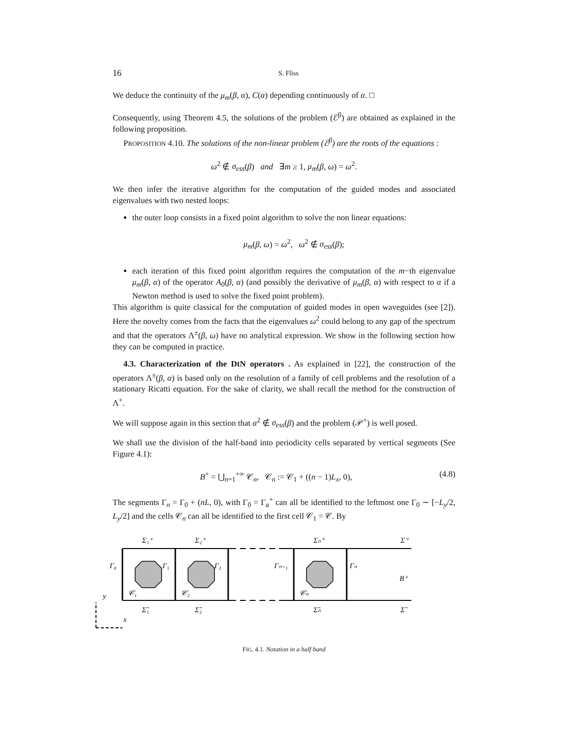16 S. Fliss
We deduce the continuity of the μ<sub>m</sub>(β, α), C(α) depending continuously of α. □
Consequently, using Theorem 4.5, the solutions of the problem (ℰ<sup>β</sup>) are obtained as explained in the following proposition.
PROPOSITION 4.10. The solutions of the non-linear problem (ℰ<sup>β</sup>) are the roots of the equations :
ω<sup>2</sup> ∉ σ<sub>ess</sub>(β) and ∃m ≥ 1, μ<sub>m</sub>(β, ω) = ω<sup>2</sup>.
We then infer the iterative algorithm for the computation of the guided modes and associated eigenvalues with two nested loops:
the outer loop consists in a fixed point algorithm to solve the non linear equations:
μ<sub>m</sub>(β, ω) = ω<sup>2</sup>, ω<sup>2</sup> ∉ σ<sub>ess</sub>(β);
each iteration of this fixed point algorithm requires the computation of the m−th eigenvalue μ<sub>m</sub>(β, α) of the operator A<sub>0</sub>(β, α) (and possibly the derivative of μ<sub>m</sub>(β, α) with respect to α if a Newton method is used to solve the fixed point problem).
This algorithm is quite classical for the computation of guided modes in open waveguides (see [2]). Here the novelty comes from the facts that the eigenvalues ω<sup>2</sup> could belong to any gap of the spectrum and that the operators Λ<sup>±</sup>(β, ω) have no analytical expression. We show in the following section how they can be computed in practice.
4.3. Characterization of the DtN operators . As explained in [22], the construction of the operators Λ<sup>±</sup>(β, α) is based only on the resolution of a family of cell problems and the resolution of a stationary Ricatti equation. For the sake of clarity, we shall recall the method for the construction of Λ<sup>+</sup>.
We will suppose again in this section that α<sup>2</sup> ∉ σ<sub>ess</sub>(β) and the problem (𝒫<sup>+</sup>) is well posed.
We shall use the division of the half-band into periodicity cells separated by vertical segments (See Figure 4.1):
B<sup>+</sup> = ⋃<sub>n=1</sub><sup>+∞</sup> 𝒞<sub>n</sub>, 𝒞<sub>n</sub> := 𝒞<sub>1</sub> + ((n − 1)L<sub>x</sub>, 0), (4.8)
The segments Γ<sub>n</sub> = Γ<sub>0</sub> + (nL, 0), with Γ<sub>0</sub> = Γ<sub>a</sub><sup>+</sup> can all be identified to the leftmost one Γ<sub>0</sub> ∼ [−L<sub>y</sub>/2, L<sub>y</sub>/2] and the cells 𝒞<sub>n</sub> can all be identified to the first cell 𝒞<sub>1</sub> = 𝒞. By
Σ₁⁺
Σ₂⁺
Σₙ⁺
Σ⁺
Γ₀
Γ₁
Γ₂
Γₙ₋₁
Γₙ
B⁺
𝒞₁
𝒞₂
𝒞ₙ
Σ̃₁
Σ̃₂
Σ̃ₙ
Σ̃
y
x
FIG. 4.1. Notation in a half band